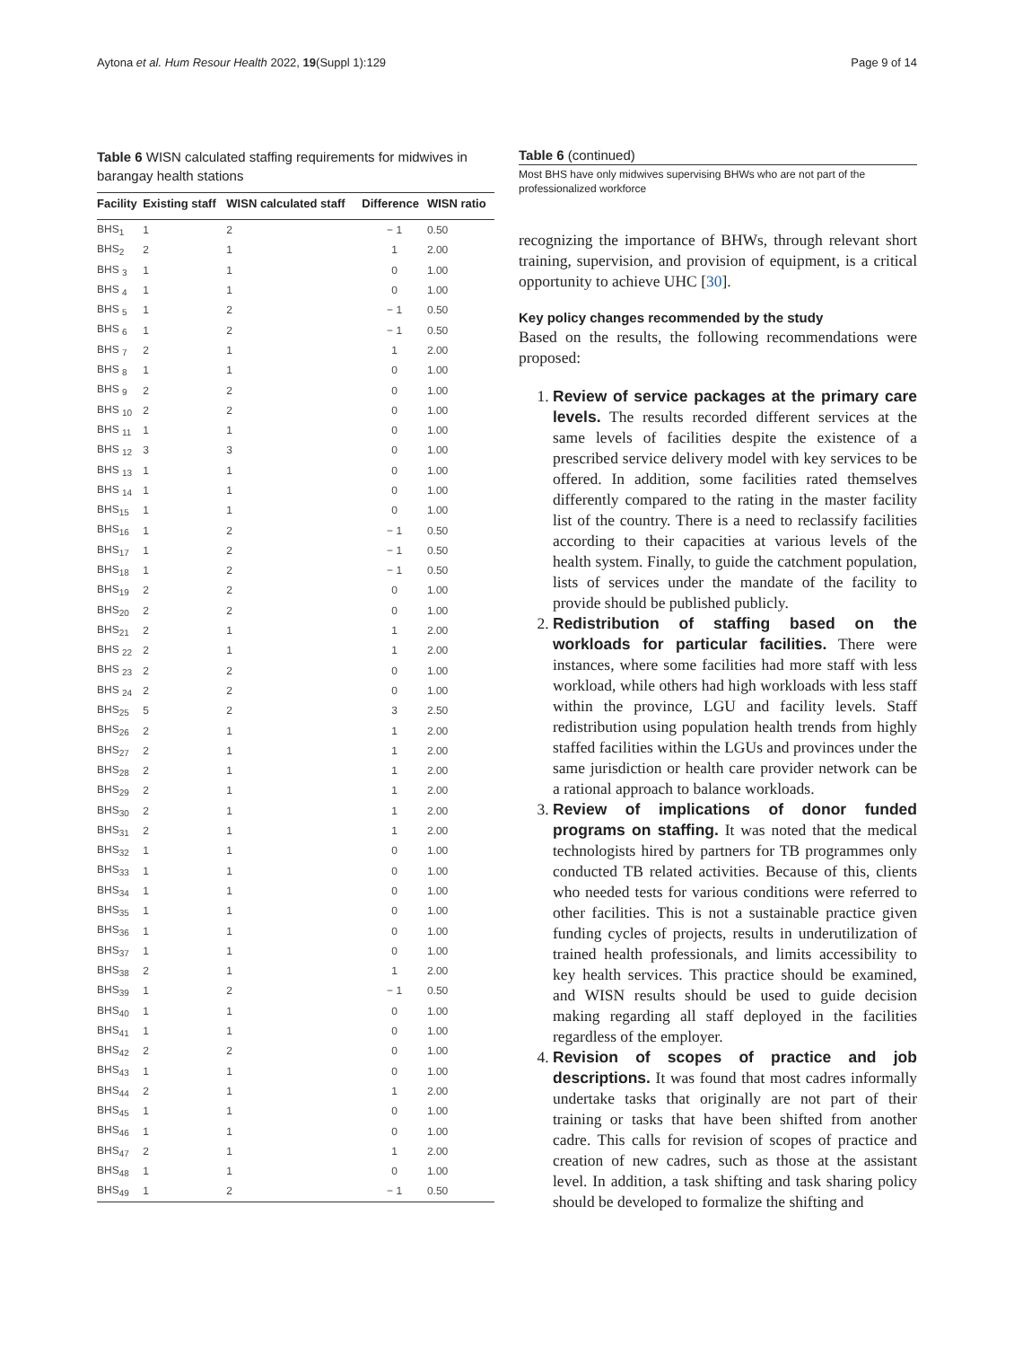Aytona et al. Hum Resour Health 2022, 19(Suppl 1):129 Page 9 of 14
Table 6 WISN calculated staffing requirements for midwives in barangay health stations
| Facility | Existing staff | WISN calculated staff | Difference | WISN ratio |
| --- | --- | --- | --- | --- |
| BHS<sub>1</sub> | 1 | 2 | − 1 | 0.50 |
| BHS<sub>2</sub> | 2 | 1 | 1 | 2.00 |
| BHS <sub>3</sub> | 1 | 1 | 0 | 1.00 |
| BHS <sub>4</sub> | 1 | 1 | 0 | 1.00 |
| BHS <sub>5</sub> | 1 | 2 | − 1 | 0.50 |
| BHS <sub>6</sub> | 1 | 2 | − 1 | 0.50 |
| BHS <sub>7</sub> | 2 | 1 | 1 | 2.00 |
| BHS <sub>8</sub> | 1 | 1 | 0 | 1.00 |
| BHS <sub>9</sub> | 2 | 2 | 0 | 1.00 |
| BHS <sub>10</sub> | 2 | 2 | 0 | 1.00 |
| BHS <sub>11</sub> | 1 | 1 | 0 | 1.00 |
| BHS <sub>12</sub> | 3 | 3 | 0 | 1.00 |
| BHS <sub>13</sub> | 1 | 1 | 0 | 1.00 |
| BHS <sub>14</sub> | 1 | 1 | 0 | 1.00 |
| BHS<sub>15</sub> | 1 | 1 | 0 | 1.00 |
| BHS<sub>16</sub> | 1 | 2 | − 1 | 0.50 |
| BHS<sub>17</sub> | 1 | 2 | − 1 | 0.50 |
| BHS<sub>18</sub> | 1 | 2 | − 1 | 0.50 |
| BHS<sub>19</sub> | 2 | 2 | 0 | 1.00 |
| BHS<sub>20</sub> | 2 | 2 | 0 | 1.00 |
| BHS<sub>21</sub> | 2 | 1 | 1 | 2.00 |
| BHS <sub>22</sub> | 2 | 1 | 1 | 2.00 |
| BHS <sub>23</sub> | 2 | 2 | 0 | 1.00 |
| BHS <sub>24</sub> | 2 | 2 | 0 | 1.00 |
| BHS<sub>25</sub> | 5 | 2 | 3 | 2.50 |
| BHS<sub>26</sub> | 2 | 1 | 1 | 2.00 |
| BHS<sub>27</sub> | 2 | 1 | 1 | 2.00 |
| BHS<sub>28</sub> | 2 | 1 | 1 | 2.00 |
| BHS<sub>29</sub> | 2 | 1 | 1 | 2.00 |
| BHS<sub>30</sub> | 2 | 1 | 1 | 2.00 |
| BHS<sub>31</sub> | 2 | 1 | 1 | 2.00 |
| BHS<sub>32</sub> | 1 | 1 | 0 | 1.00 |
| BHS<sub>33</sub> | 1 | 1 | 0 | 1.00 |
| BHS<sub>34</sub> | 1 | 1 | 0 | 1.00 |
| BHS<sub>35</sub> | 1 | 1 | 0 | 1.00 |
| BHS<sub>36</sub> | 1 | 1 | 0 | 1.00 |
| BHS<sub>37</sub> | 1 | 1 | 0 | 1.00 |
| BHS<sub>38</sub> | 2 | 1 | 1 | 2.00 |
| BHS<sub>39</sub> | 1 | 2 | − 1 | 0.50 |
| BHS<sub>40</sub> | 1 | 1 | 0 | 1.00 |
| BHS<sub>41</sub> | 1 | 1 | 0 | 1.00 |
| BHS<sub>42</sub> | 2 | 2 | 0 | 1.00 |
| BHS<sub>43</sub> | 1 | 1 | 0 | 1.00 |
| BHS<sub>44</sub> | 2 | 1 | 1 | 2.00 |
| BHS<sub>45</sub> | 1 | 1 | 0 | 1.00 |
| BHS<sub>46</sub> | 1 | 1 | 0 | 1.00 |
| BHS<sub>47</sub> | 2 | 1 | 1 | 2.00 |
| BHS<sub>48</sub> | 1 | 1 | 0 | 1.00 |
| BHS<sub>49</sub> | 1 | 2 | − 1 | 0.50 |
Table 6 (continued)
Most BHS have only midwives supervising BHWs who are not part of the professionalized workforce
recognizing the importance of BHWs, through relevant short training, supervision, and provision of equipment, is a critical opportunity to achieve UHC [30].
Key policy changes recommended by the study
Based on the results, the following recommendations were proposed:
1. Review of service packages at the primary care levels. The results recorded different services at the same levels of facilities despite the existence of a prescribed service delivery model with key services to be offered. In addition, some facilities rated themselves differently compared to the rating in the master facility list of the country. There is a need to reclassify facilities according to their capacities at various levels of the health system. Finally, to guide the catchment population, lists of services under the mandate of the facility to provide should be published publicly.
2. Redistribution of staffing based on the workloads for particular facilities. There were instances, where some facilities had more staff with less workload, while others had high workloads with less staff within the province, LGU and facility levels. Staff redistribution using population health trends from highly staffed facilities within the LGUs and provinces under the same jurisdiction or health care provider network can be a rational approach to balance workloads.
3. Review of implications of donor funded programs on staffing. It was noted that the medical technologists hired by partners for TB programmes only conducted TB related activities. Because of this, clients who needed tests for various conditions were referred to other facilities. This is not a sustainable practice given funding cycles of projects, results in underutilization of trained health professionals, and limits accessibility to key health services. This practice should be examined, and WISN results should be used to guide decision making regarding all staff deployed in the facilities regardless of the employer.
4. Revision of scopes of practice and job descriptions. It was found that most cadres informally undertake tasks that originally are not part of their training or tasks that have been shifted from another cadre. This calls for revision of scopes of practice and creation of new cadres, such as those at the assistant level. In addition, a task shifting and task sharing policy should be developed to formalize the shifting and